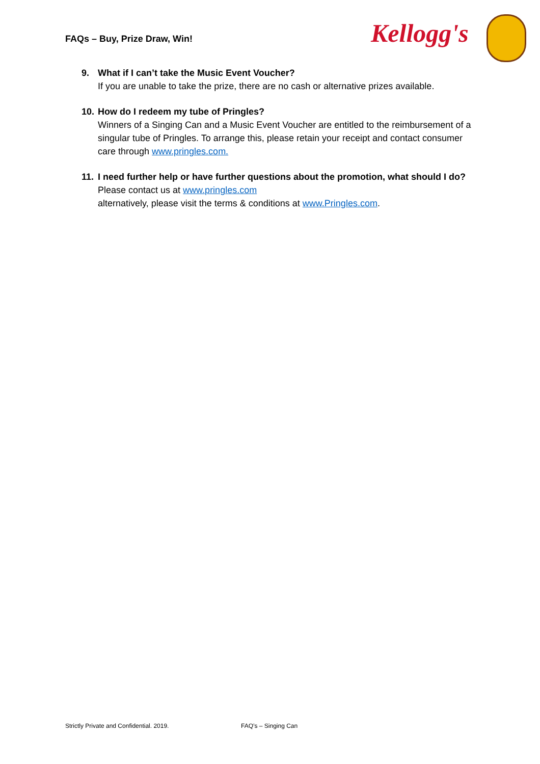FAQs – Buy, Prize Draw, Win! Kellogg's
9. What if I can’t take the Music Event Voucher?
If you are unable to take the prize, there are no cash or alternative prizes available.
10.
How do I redeem my tube of Pringles?
Winners of a Singing Can and a Music Event Voucher are entitled to the reimbursement of a singular tube of Pringles. To arrange this, please retain your receipt and contact consumer care through www.pringles.com.
11.
I need further help or have further questions about the promotion, what should I do?
Please contact us at www.pringles.com
alternatively, please visit the terms & conditions at www.Pringles.com.
Strictly Private and Confidential. 2019.
FAQ’s – Singing Can